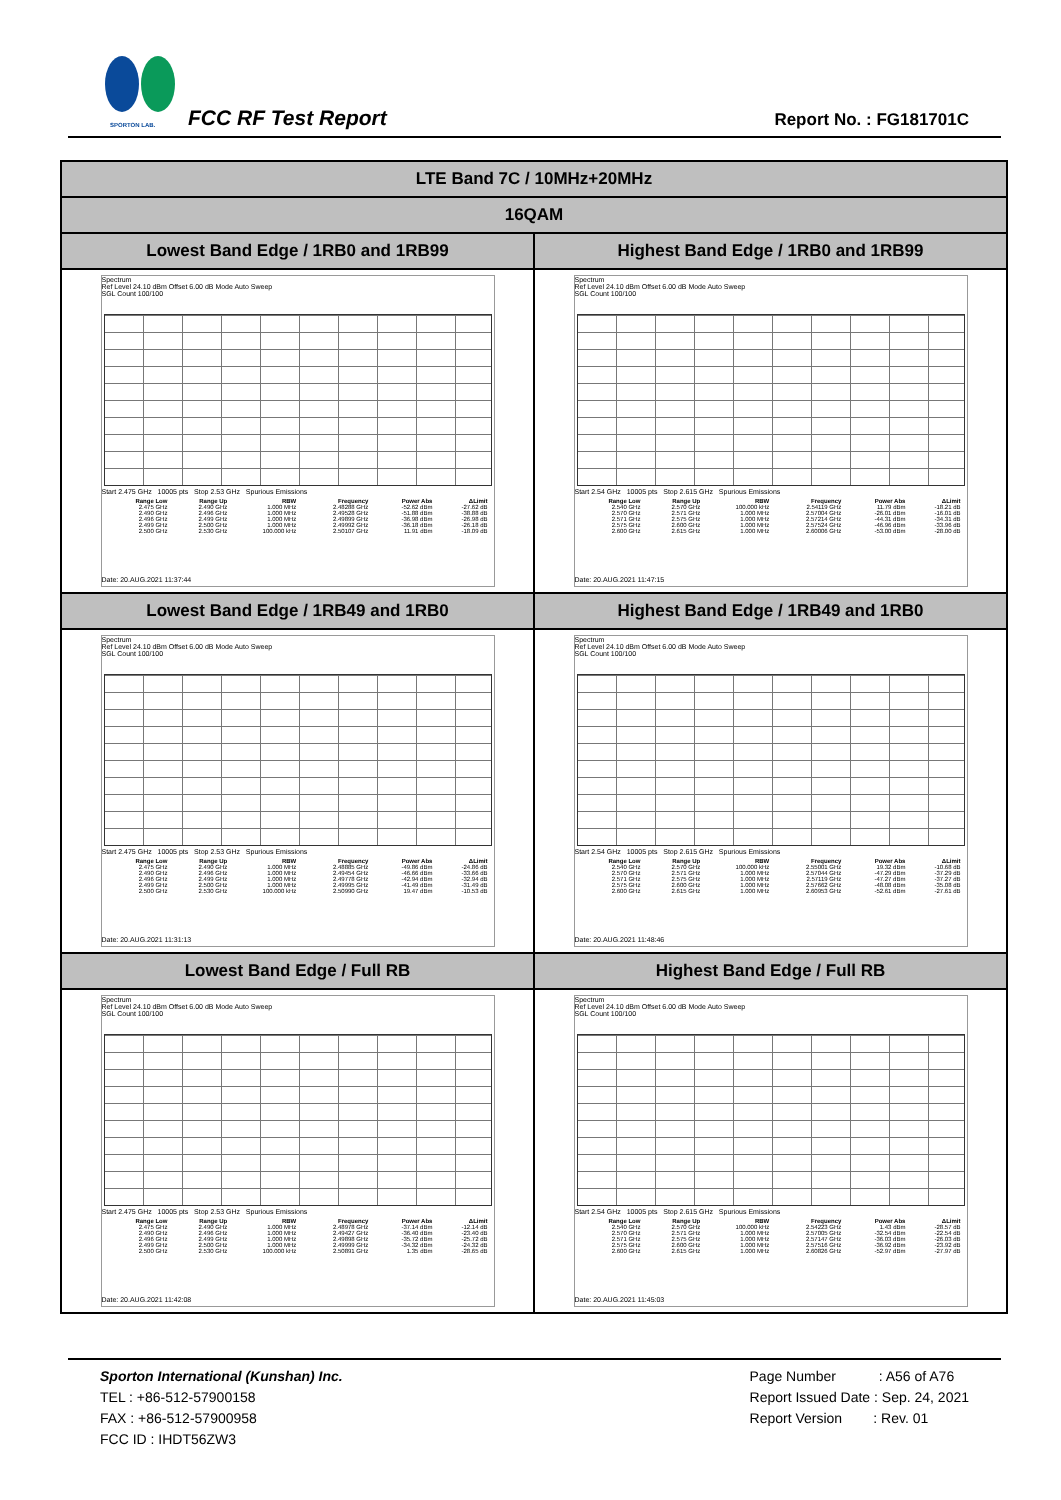SPORTON LAB. FCC RF Test Report Report No. : FG181701C
| LTE Band 7C / 10MHz+20MHz | |
| 16QAM | |
| Lowest Band Edge / 1RB0 and 1RB99 | Highest Band Edge / 1RB0 and 1RB99 |
| Spectrum Ref Level 24.10 dBm Offset 6.00 dB Mode Auto Sweep SGL Count 100/100 Start 2.475 GHz 10005 pts Stop 2.53 GHz Spurious Emissions / Range Low / Range Up / RBW / Frequency / Power Abs / ΔLimit / / --- / --- / --- / --- / --- / --- / / 2.475 GHz / 2.490 GHz / 1.000 MHz / 2.48288 GHz / -52.62 dBm / -27.62 dB / / 2.490 GHz / 2.496 GHz / 1.000 MHz / 2.49528 GHz / -51.88 dBm / -38.88 dB / / 2.496 GHz / 2.499 GHz / 1.000 MHz / 2.49899 GHz / -36.98 dBm / -26.98 dB / / 2.499 GHz / 2.500 GHz / 1.000 MHz / 2.49992 GHz / -36.18 dBm / -26.18 dB / / 2.500 GHz / 2.530 GHz / 100.000 kHz / 2.50107 GHz / 11.91 dBm / -18.09 dB / Date: 20.AUG.2021 11:37:44 | Spectrum Ref Level 24.10 dBm Offset 6.00 dB Mode Auto Sweep SGL Count 100/100 Start 2.54 GHz 10005 pts Stop 2.615 GHz Spurious Emissions / Range Low / Range Up / RBW / Frequency / Power Abs / ΔLimit / / --- / --- / --- / --- / --- / --- / / 2.540 GHz / 2.570 GHz / 100.000 kHz / 2.54119 GHz / 11.79 dBm / -18.21 dB / / 2.570 GHz / 2.571 GHz / 1.000 MHz / 2.57004 GHz / -26.01 dBm / -16.01 dB / / 2.571 GHz / 2.575 GHz / 1.000 MHz / 2.57214 GHz / -44.31 dBm / -34.31 dB / / 2.575 GHz / 2.600 GHz / 1.000 MHz / 2.57524 GHz / -46.96 dBm / -33.96 dB / / 2.600 GHz / 2.615 GHz / 1.000 MHz / 2.60006 GHz / -53.00 dBm / -28.00 dB / Date: 20.AUG.2021 11:47:15 |
| Lowest Band Edge / 1RB49 and 1RB0 | Highest Band Edge / 1RB49 and 1RB0 |
| Spectrum Ref Level 24.10 dBm Offset 6.00 dB Mode Auto Sweep SGL Count 100/100 Start 2.475 GHz 10005 pts Stop 2.53 GHz Spurious Emissions / Range Low / Range Up / RBW / Frequency / Power Abs / ΔLimit / / --- / --- / --- / --- / --- / --- / / 2.475 GHz / 2.490 GHz / 1.000 MHz / 2.48885 GHz / -49.86 dBm / -24.86 dB / / 2.490 GHz / 2.496 GHz / 1.000 MHz / 2.49454 GHz / -46.66 dBm / -33.66 dB / / 2.496 GHz / 2.499 GHz / 1.000 MHz / 2.49778 GHz / -42.94 dBm / -32.94 dB / / 2.499 GHz / 2.500 GHz / 1.000 MHz / 2.49995 GHz / -41.49 dBm / -31.49 dB / / 2.500 GHz / 2.530 GHz / 100.000 kHz / 2.50990 GHz / 19.47 dBm / -10.53 dB / Date: 20.AUG.2021 11:31:13 | Spectrum Ref Level 24.10 dBm Offset 6.00 dB Mode Auto Sweep SGL Count 100/100 Start 2.54 GHz 10005 pts Stop 2.615 GHz Spurious Emissions / Range Low / Range Up / RBW / Frequency / Power Abs / ΔLimit / / --- / --- / --- / --- / --- / --- / / 2.540 GHz / 2.570 GHz / 100.000 kHz / 2.55001 GHz / 19.32 dBm / -10.68 dB / / 2.570 GHz / 2.571 GHz / 1.000 MHz / 2.57044 GHz / -47.29 dBm / -37.29 dB / / 2.571 GHz / 2.575 GHz / 1.000 MHz / 2.57119 GHz / -47.27 dBm / -37.27 dB / / 2.575 GHz / 2.600 GHz / 1.000 MHz / 2.57662 GHz / -48.08 dBm / -35.08 dB / / 2.600 GHz / 2.615 GHz / 1.000 MHz / 2.60953 GHz / -52.61 dBm / -27.61 dB / Date: 20.AUG.2021 11:48:46 |
| Lowest Band Edge / Full RB | Highest Band Edge / Full RB |
| Spectrum Ref Level 24.10 dBm Offset 6.00 dB Mode Auto Sweep SGL Count 100/100 Start 2.475 GHz 10005 pts Stop 2.53 GHz Spurious Emissions / Range Low / Range Up / RBW / Frequency / Power Abs / ΔLimit / / --- / --- / --- / --- / --- / --- / / 2.475 GHz / 2.490 GHz / 1.000 MHz / 2.48978 GHz / -37.14 dBm / -12.14 dB / / 2.490 GHz / 2.496 GHz / 1.000 MHz / 2.49427 GHz / -36.40 dBm / -23.40 dB / / 2.496 GHz / 2.499 GHz / 1.000 MHz / 2.49898 GHz / -35.72 dBm / -25.72 dB / / 2.499 GHz / 2.500 GHz / 1.000 MHz / 2.49999 GHz / -34.32 dBm / -24.32 dB / / 2.500 GHz / 2.530 GHz / 100.000 kHz / 2.50891 GHz / 1.35 dBm / -28.65 dB / Date: 20.AUG.2021 11:42:08 | Spectrum Ref Level 24.10 dBm Offset 6.00 dB Mode Auto Sweep SGL Count 100/100 Start 2.54 GHz 10005 pts Stop 2.615 GHz Spurious Emissions / Range Low / Range Up / RBW / Frequency / Power Abs / ΔLimit / / --- / --- / --- / --- / --- / --- / / 2.540 GHz / 2.570 GHz / 100.000 kHz / 2.54223 GHz / 1.43 dBm / -28.57 dB / / 2.570 GHz / 2.571 GHz / 1.000 MHz / 2.57005 GHz / -32.54 dBm / -22.54 dB / / 2.571 GHz / 2.575 GHz / 1.000 MHz / 2.57147 GHz / -36.03 dBm / -26.03 dB / / 2.575 GHz / 2.600 GHz / 1.000 MHz / 2.57516 GHz / -36.92 dBm / -23.92 dB / / 2.600 GHz / 2.615 GHz / 1.000 MHz / 2.60826 GHz / -52.97 dBm / -27.97 dB / Date: 20.AUG.2021 11:45:03 |
Sporton International (Kunshan) Inc.
TEL : +86-512-57900158
FAX : +86-512-57900958
FCC ID : IHDT56ZW3
Page Number : A56 of A76
Report Issued Date : Sep. 24, 2021
Report Version : Rev. 01